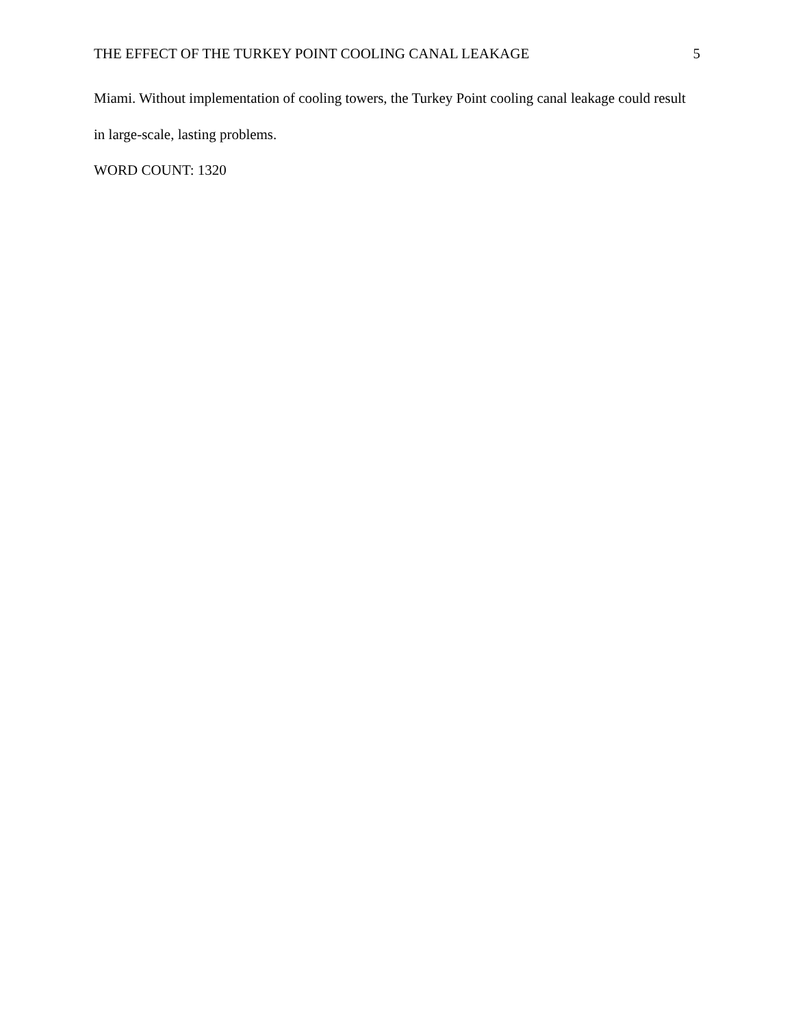THE EFFECT OF THE TURKEY POINT COOLING CANAL LEAKAGE 5
Miami. Without implementation of cooling towers, the Turkey Point cooling canal leakage could result in large-scale, lasting problems.
WORD COUNT: 1320